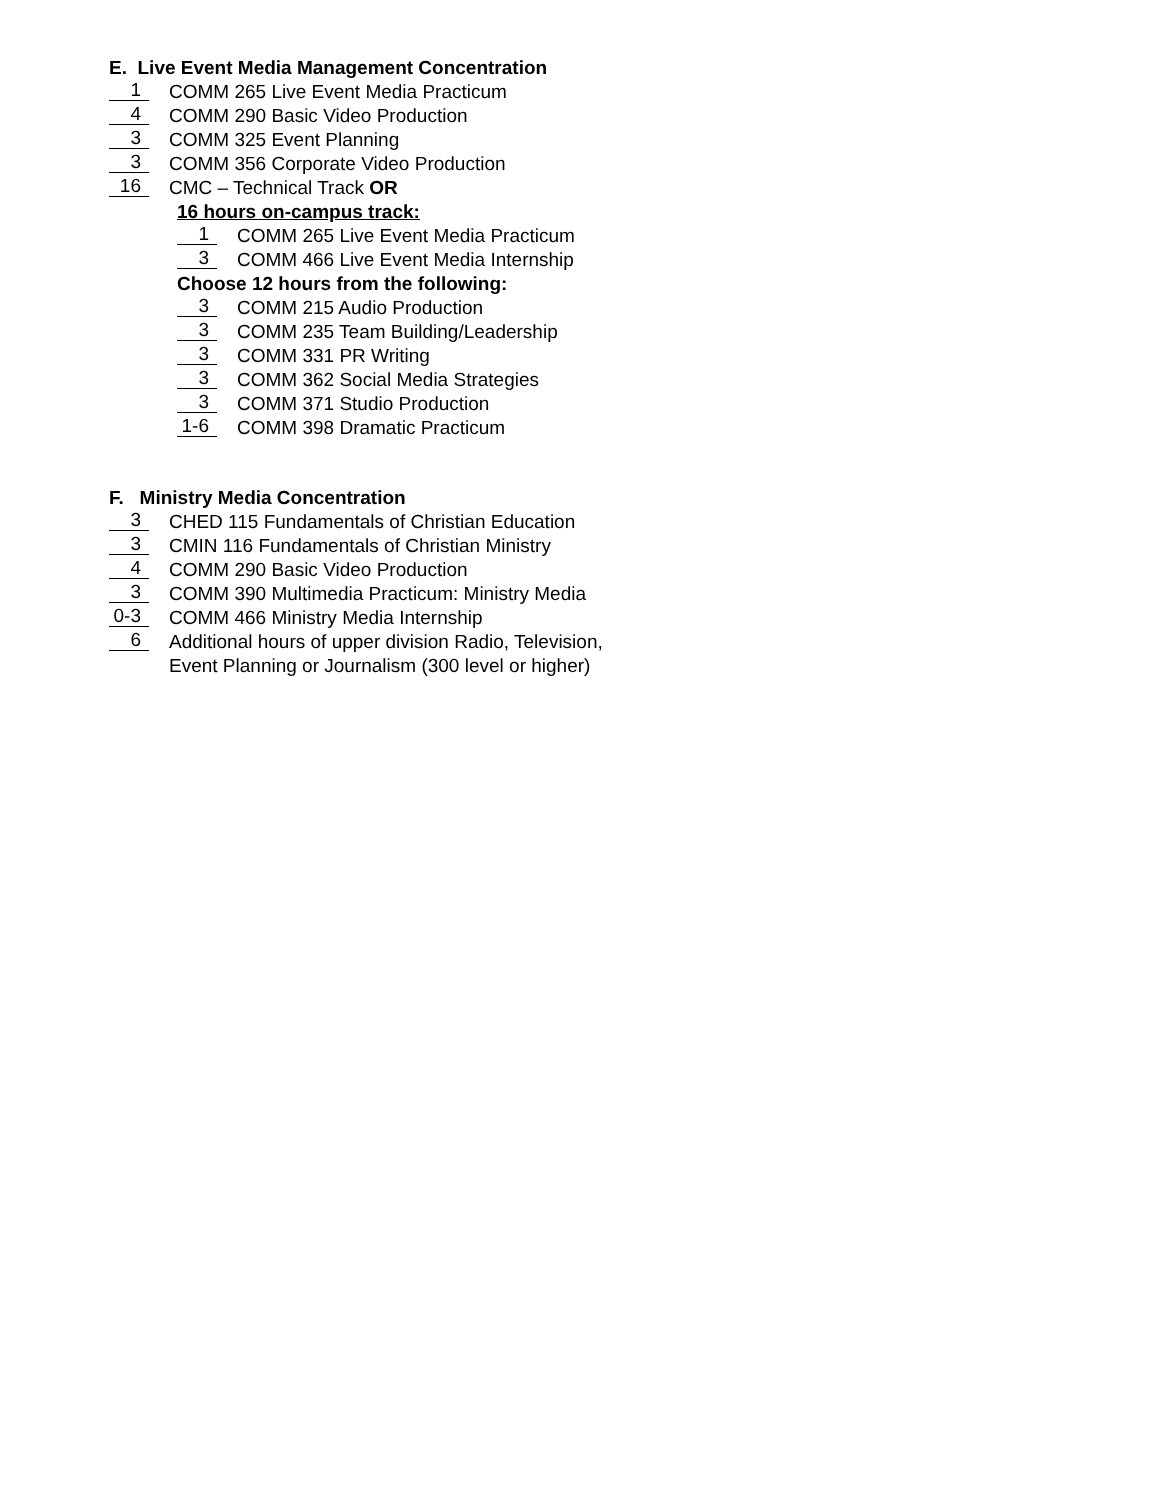E. Live Event Media Management Concentration
1 COMM 265 Live Event Media Practicum
4 COMM 290 Basic Video Production
3 COMM 325 Event Planning
3 COMM 356 Corporate Video Production
16 CMC – Technical Track OR
16 hours on-campus track:
1 COMM 265 Live Event Media Practicum
3 COMM 466 Live Event Media Internship
Choose 12 hours from the following:
3 COMM 215 Audio Production
3 COMM 235 Team Building/Leadership
3 COMM 331 PR Writing
3 COMM 362 Social Media Strategies
3 COMM 371 Studio Production
1-6 COMM 398 Dramatic Practicum
F. Ministry Media Concentration
3 CHED 115 Fundamentals of Christian Education
3 CMIN 116 Fundamentals of Christian Ministry
4 COMM 290 Basic Video Production
3 COMM 390 Multimedia Practicum: Ministry Media
0-3 COMM 466 Ministry Media Internship
6 Additional hours of upper division Radio, Television,
Event Planning or Journalism (300 level or higher)